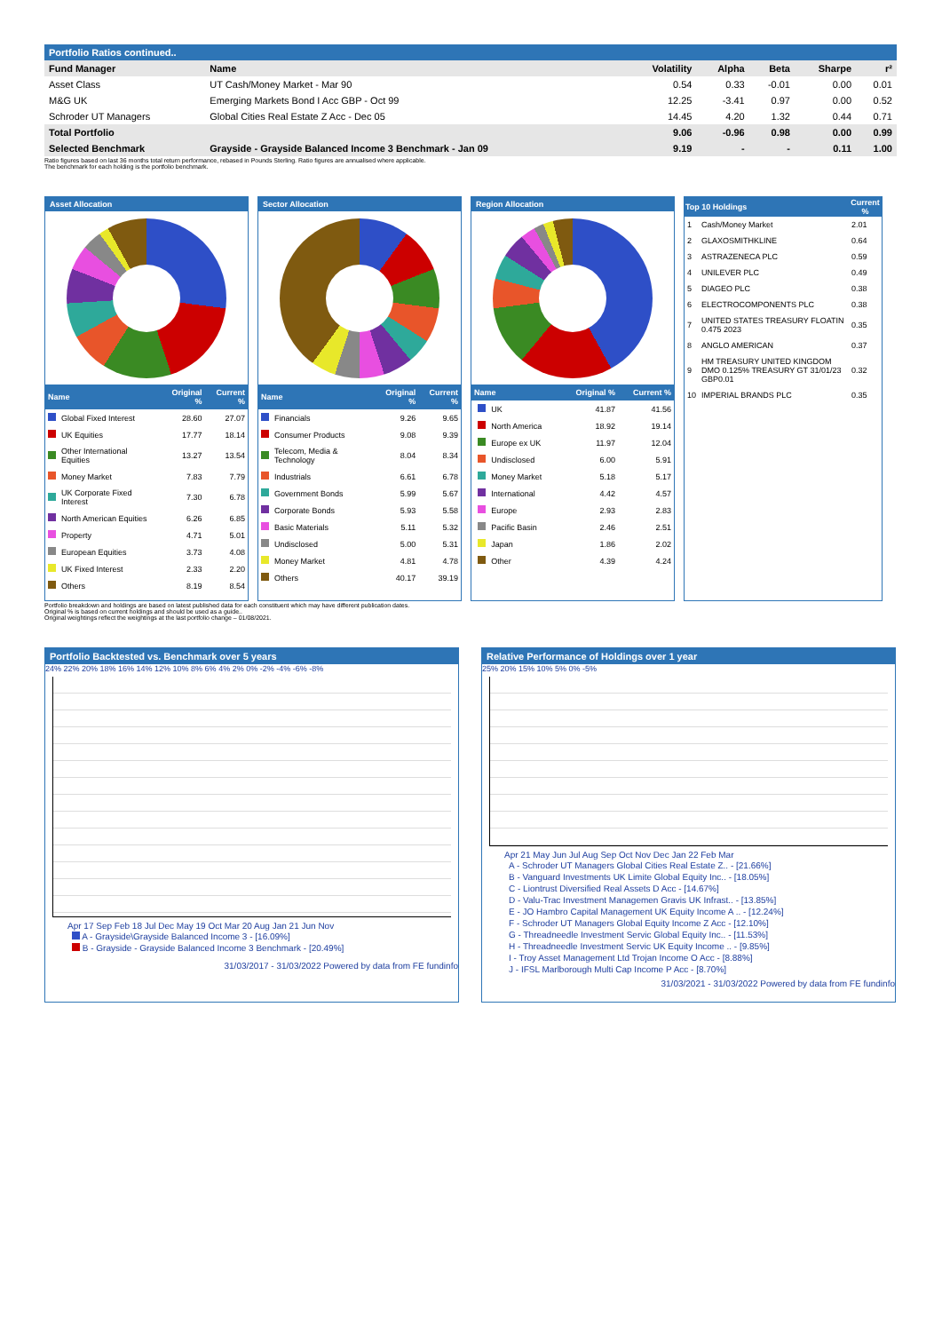Portfolio Ratios continued..
| Fund Manager | Name | Volatility | Alpha | Beta | Sharpe | r² |
| --- | --- | --- | --- | --- | --- | --- |
| Asset Class | UT Cash/Money Market - Mar 90 | 0.54 | 0.33 | -0.01 | 0.00 | 0.01 |
| M&G UK | Emerging Markets Bond I Acc GBP - Oct 99 | 12.25 | -3.41 | 0.97 | 0.00 | 0.52 |
| Schroder UT Managers | Global Cities Real Estate Z Acc - Dec 05 | 14.45 | 4.20 | 1.32 | 0.44 | 0.71 |
| Total Portfolio | | 9.06 | -0.96 | 0.98 | 0.00 | 0.99 |
| Selected Benchmark | Grayside - Grayside Balanced Income 3 Benchmark - Jan 09 | 9.19 | - | - | 0.11 | 1.00 |
Ratio figures based on last 36 months total return performance, rebased in Pounds Sterling. Ratio figures are annualised where applicable.
The benchmark for each holding is the portfolio benchmark.
Asset Allocation
| Name | | Original % | Current % |
| --- | --- | --- | --- |
| | Global Fixed Interest | 28.60 | 27.07 |
| | UK Equities | 17.77 | 18.14 |
| | Other International Equities | 13.27 | 13.54 |
| | Money Market | 7.83 | 7.79 |
| | UK Corporate Fixed Interest | 7.30 | 6.78 |
| | North American Equities | 6.26 | 6.85 |
| | Property | 4.71 | 5.01 |
| | European Equities | 3.73 | 4.08 |
| | UK Fixed Interest | 2.33 | 2.20 |
| | Others | 8.19 | 8.54 |
Sector Allocation
| Name | | Original % | Current % |
| --- | --- | --- | --- |
| | Financials | 9.26 | 9.65 |
| | Consumer Products | 9.08 | 9.39 |
| | Telecom, Media & Technology | 8.04 | 8.34 |
| | Industrials | 6.61 | 6.78 |
| | Government Bonds | 5.99 | 5.67 |
| | Corporate Bonds | 5.93 | 5.58 |
| | Basic Materials | 5.11 | 5.32 |
| | Undisclosed | 5.00 | 5.31 |
| | Money Market | 4.81 | 4.78 |
| | Others | 40.17 | 39.19 |
Region Allocation
| Name | | Original % | Current % |
| --- | --- | --- | --- |
| | UK | 41.87 | 41.56 |
| | North America | 18.92 | 19.14 |
| | Europe ex UK | 11.97 | 12.04 |
| | Undisclosed | 6.00 | 5.91 |
| | Money Market | 5.18 | 5.17 |
| | International | 4.42 | 4.57 |
| | Europe | 2.93 | 2.83 |
| | Pacific Basin | 2.46 | 2.51 |
| | Japan | 1.86 | 2.02 |
| | Other | 4.39 | 4.24 |
| Top 10 Holdings | | Current % |
| --- | --- | --- |
| 1 | Cash/Money Market | 2.01 |
| 2 | GLAXOSMITHKLINE | 0.64 |
| 3 | ASTRAZENECA PLC | 0.59 |
| 4 | UNILEVER PLC | 0.49 |
| 5 | DIAGEO PLC | 0.38 |
| 6 | ELECTROCOMPONENTS PLC | 0.38 |
| 7 | UNITED STATES TREASURY FLOATIN 0.475 2023 | 0.35 |
| 8 | ANGLO AMERICAN | 0.37 |
| 9 | HM TREASURY UNITED KINGDOM DMO 0.125% TREASURY GT 31/01/23 GBP0.01 | 0.32 |
| 10 | IMPERIAL BRANDS PLC | 0.35 |
Portfolio breakdown and holdings are based on latest published data for each constituent which may have different publication dates.
Original % is based on current holdings and should be used as a guide..
Original weightings reflect the weightings at the last portfolio change – 01/08/2021.
Portfolio Backtested vs. Benchmark over 5 years
24% 22% 20% 18% 16% 14% 12% 10% 8% 6% 4% 2% 0% -2% -4% -6% -8%
Apr 17 Sep Feb 18 Jul Dec May 19 Oct Mar 20 Aug Jan 21 Jun Nov
A - Grayside\Grayside Balanced Income 3 - [16.09%]
B - Grayside - Grayside Balanced Income 3 Benchmark - [20.49%]
31/03/2017 - 31/03/2022 Powered by data from FE fundinfo
Relative Performance of Holdings over 1 year
25% 20% 15% 10% 5% 0% -5%
Apr 21 May Jun Jul Aug Sep Oct Nov Dec Jan 22 Feb Mar
A - Schroder UT Managers Global Cities Real Estate Z.. - [21.66%]
B - Vanguard Investments UK Limite Global Equity Inc.. - [18.05%]
C - Liontrust Diversified Real Assets D Acc - [14.67%]
D - Valu-Trac Investment Managemen Gravis UK Infrast.. - [13.85%]
E - JO Hambro Capital Management UK Equity Income A .. - [12.24%]
F - Schroder UT Managers Global Equity Income Z Acc - [12.10%]
G - Threadneedle Investment Servic Global Equity Inc.. - [11.53%]
H - Threadneedle Investment Servic UK Equity Income .. - [9.85%]
I - Troy Asset Management Ltd Trojan Income O Acc - [8.88%]
J - IFSL Marlborough Multi Cap Income P Acc - [8.70%]
31/03/2021 - 31/03/2022 Powered by data from FE fundinfo